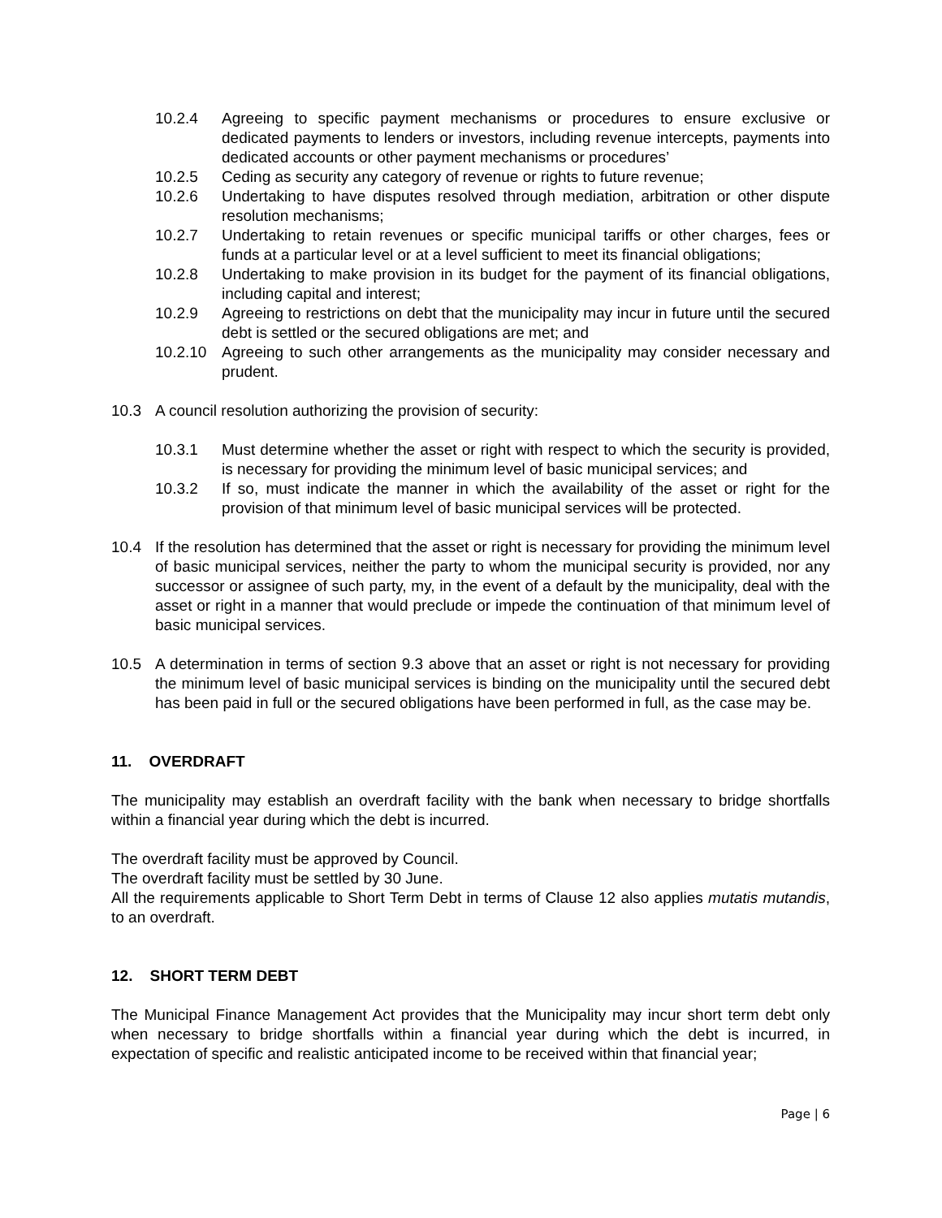10.2.4 Agreeing to specific payment mechanisms or procedures to ensure exclusive or dedicated payments to lenders or investors, including revenue intercepts, payments into dedicated accounts or other payment mechanisms or procedures’
10.2.5 Ceding as security any category of revenue or rights to future revenue;
10.2.6 Undertaking to have disputes resolved through mediation, arbitration or other dispute resolution mechanisms;
10.2.7 Undertaking to retain revenues or specific municipal tariffs or other charges, fees or funds at a particular level or at a level sufficient to meet its financial obligations;
10.2.8 Undertaking to make provision in its budget for the payment of its financial obligations, including capital and interest;
10.2.9 Agreeing to restrictions on debt that the municipality may incur in future until the secured debt is settled or the secured obligations are met; and
10.2.10 Agreeing to such other arrangements as the municipality may consider necessary and prudent.
10.3 A council resolution authorizing the provision of security:
10.3.1 Must determine whether the asset or right with respect to which the security is provided, is necessary for providing the minimum level of basic municipal services; and
10.3.2 If so, must indicate the manner in which the availability of the asset or right for the provision of that minimum level of basic municipal services will be protected.
10.4 If the resolution has determined that the asset or right is necessary for providing the minimum level of basic municipal services, neither the party to whom the municipal security is provided, nor any successor or assignee of such party, my, in the event of a default by the municipality, deal with the asset or right in a manner that would preclude or impede the continuation of that minimum level of basic municipal services.
10.5 A determination in terms of section 9.3 above that an asset or right is not necessary for providing the minimum level of basic municipal services is binding on the municipality until the secured debt has been paid in full or the secured obligations have been performed in full, as the case may be.
11. OVERDRAFT
The municipality may establish an overdraft facility with the bank when necessary to bridge shortfalls within a financial year during which the debt is incurred.
The overdraft facility must be approved by Council.
The overdraft facility must be settled by 30 June.
All the requirements applicable to Short Term Debt in terms of Clause 12 also applies mutatis mutandis, to an overdraft.
12. SHORT TERM DEBT
The Municipal Finance Management Act provides that the Municipality may incur short term debt only when necessary to bridge shortfalls within a financial year during which the debt is incurred, in expectation of specific and realistic anticipated income to be received within that financial year;
Page | 6